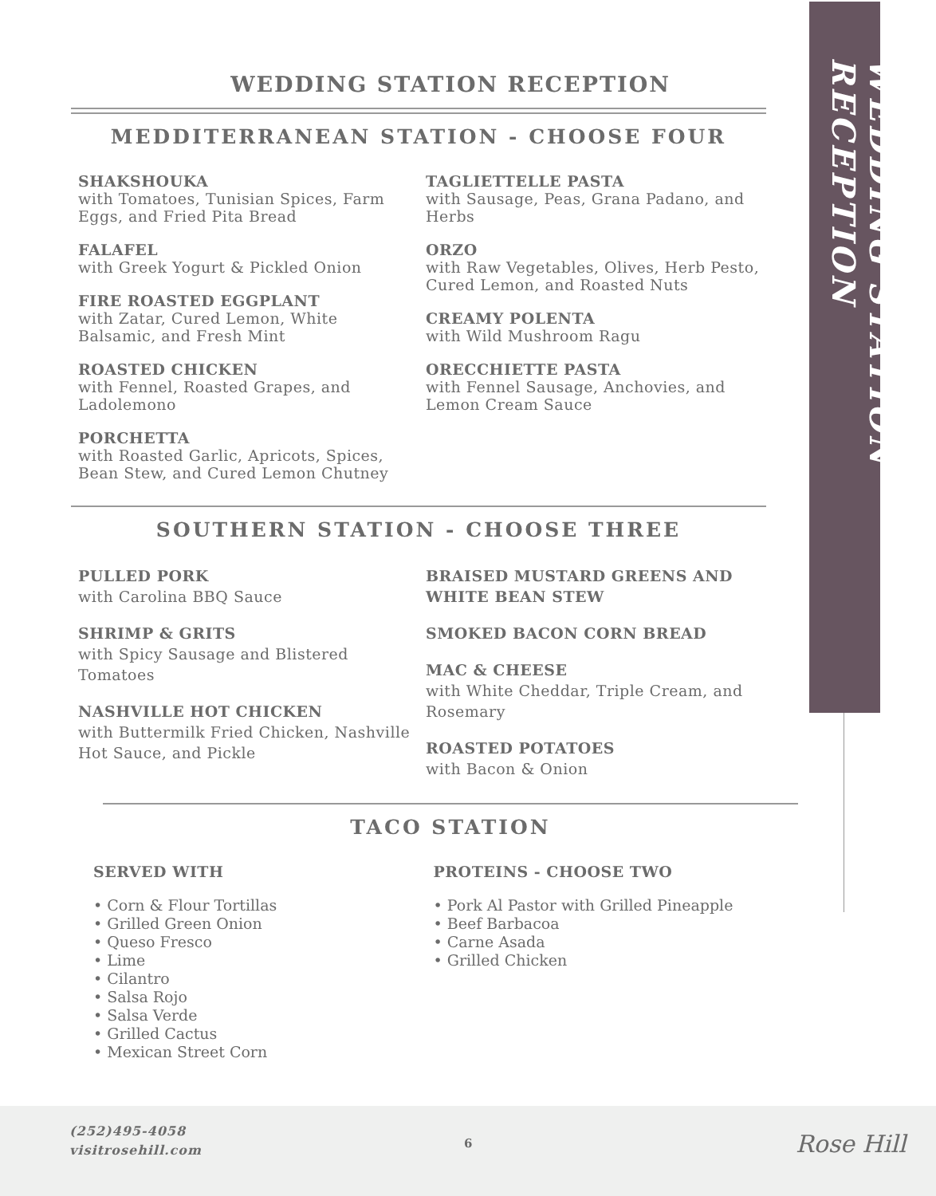WEDDING STATION RECEPTION
WEDDING STATION RECEPTION
MEDDITERRANEAN STATION - CHOOSE FOUR
SHAKSHOUKA
with Tomatoes, Tunisian Spices, Farm Eggs, and Fried Pita Bread
FALAFEL
with Greek Yogurt & Pickled Onion
FIRE ROASTED EGGPLANT
with Zatar, Cured Lemon, White Balsamic, and Fresh Mint
ROASTED CHICKEN
with Fennel, Roasted Grapes, and Ladolemono
PORCHETTA
with Roasted Garlic, Apricots, Spices, Bean Stew, and Cured Lemon Chutney
TAGLIETTELLE PASTA
with Sausage, Peas, Grana Padano, and Herbs
ORZO
with Raw Vegetables, Olives, Herb Pesto, Cured Lemon, and Roasted Nuts
CREAMY POLENTA
with Wild Mushroom Ragu
ORECCHIETTE PASTA
with Fennel Sausage, Anchovies, and Lemon Cream Sauce
SOUTHERN STATION - CHOOSE THREE
PULLED PORK
with Carolina BBQ Sauce
SHRIMP & GRITS
with Spicy Sausage and Blistered Tomatoes
NASHVILLE HOT CHICKEN
with Buttermilk Fried Chicken, Nashville Hot Sauce, and Pickle
BRAISED MUSTARD GREENS AND WHITE BEAN STEW
SMOKED BACON CORN BREAD
MAC & CHEESE
with White Cheddar, Triple Cream, and Rosemary
ROASTED POTATOES
with Bacon & Onion
TACO STATION
SERVED WITH
• Corn & Flour Tortillas
• Grilled Green Onion
• Queso Fresco
• Lime
• Cilantro
• Salsa Rojo
• Salsa Verde
• Grilled Cactus
• Mexican Street Corn
PROTEINS - CHOOSE TWO
• Pork Al Pastor with Grilled Pineapple
• Beef Barbacoa
• Carne Asada
• Grilled Chicken
(252)495-4058
visitrosehill.com
6 Rose Hill